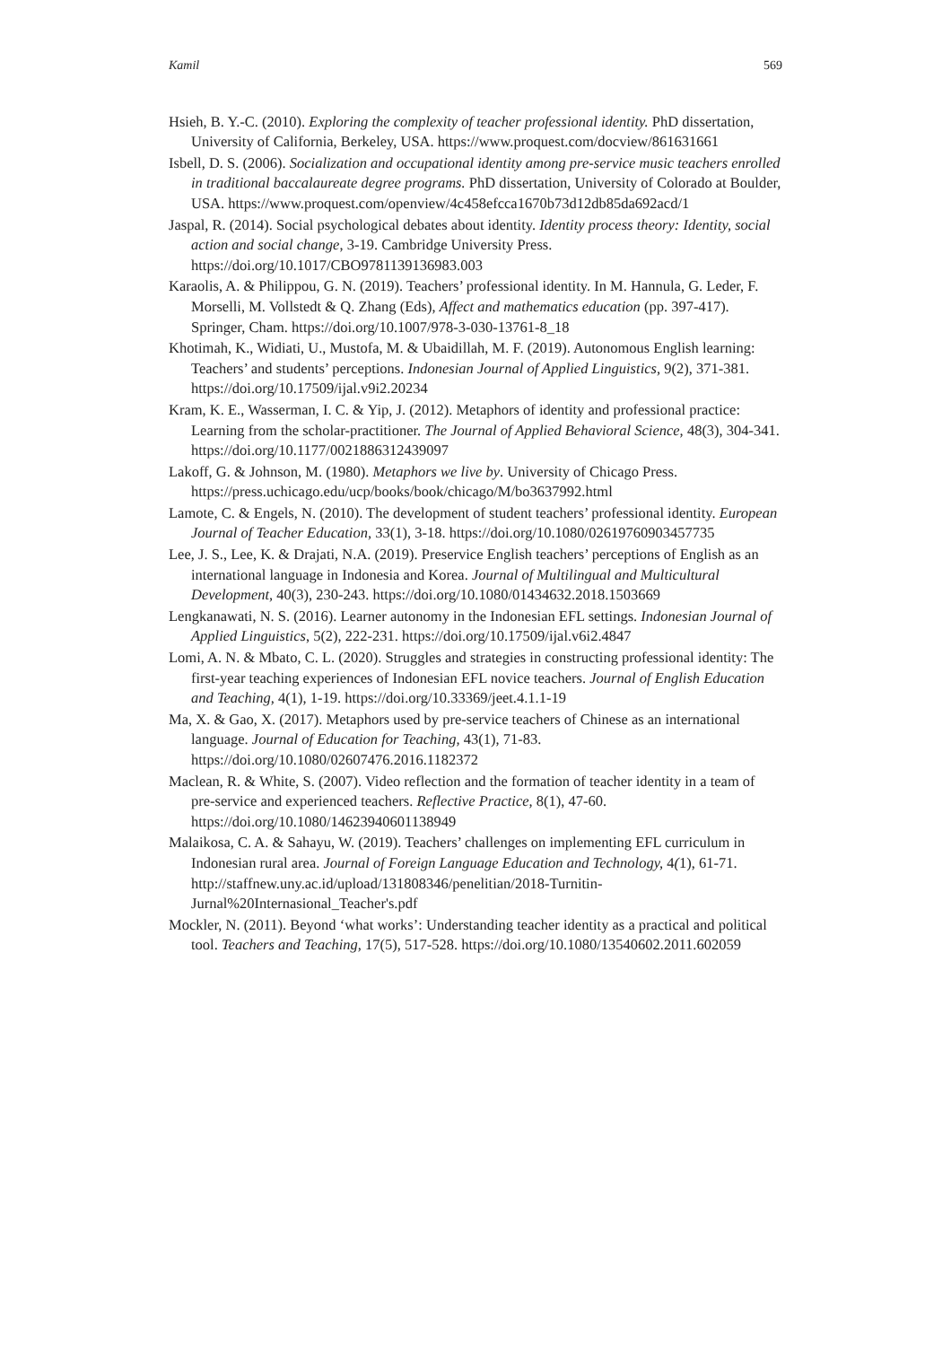Kamil 569
Hsieh, B. Y.-C. (2010). Exploring the complexity of teacher professional identity. PhD dissertation, University of California, Berkeley, USA. https://www.proquest.com/docview/861631661
Isbell, D. S. (2006). Socialization and occupational identity among pre-service music teachers enrolled in traditional baccalaureate degree programs. PhD dissertation, University of Colorado at Boulder, USA. https://www.proquest.com/openview/4c458efcca1670b73d12db85da692acd/1
Jaspal, R. (2014). Social psychological debates about identity. Identity process theory: Identity, social action and social change, 3-19. Cambridge University Press. https://doi.org/10.1017/CBO9781139136983.003
Karaolis, A. & Philippou, G. N. (2019). Teachers’ professional identity. In M. Hannula, G. Leder, F. Morselli, M. Vollstedt & Q. Zhang (Eds), Affect and mathematics education (pp. 397-417). Springer, Cham. https://doi.org/10.1007/978-3-030-13761-8_18
Khotimah, K., Widiati, U., Mustofa, M. & Ubaidillah, M. F. (2019). Autonomous English learning: Teachers’ and students’ perceptions. Indonesian Journal of Applied Linguistics, 9(2), 371-381. https://doi.org/10.17509/ijal.v9i2.20234
Kram, K. E., Wasserman, I. C. & Yip, J. (2012). Metaphors of identity and professional practice: Learning from the scholar-practitioner. The Journal of Applied Behavioral Science, 48(3), 304-341. https://doi.org/10.1177/0021886312439097
Lakoff, G. & Johnson, M. (1980). Metaphors we live by. University of Chicago Press. https://press.uchicago.edu/ucp/books/book/chicago/M/bo3637992.html
Lamote, C. & Engels, N. (2010). The development of student teachers’ professional identity. European Journal of Teacher Education, 33(1), 3-18. https://doi.org/10.1080/02619760903457735
Lee, J. S., Lee, K. & Drajati, N.A. (2019). Preservice English teachers’ perceptions of English as an international language in Indonesia and Korea. Journal of Multilingual and Multicultural Development, 40(3), 230-243. https://doi.org/10.1080/01434632.2018.1503669
Lengkanawati, N. S. (2016). Learner autonomy in the Indonesian EFL settings. Indonesian Journal of Applied Linguistics, 5(2), 222-231. https://doi.org/10.17509/ijal.v6i2.4847
Lomi, A. N. & Mbato, C. L. (2020). Struggles and strategies in constructing professional identity: The first-year teaching experiences of Indonesian EFL novice teachers. Journal of English Education and Teaching, 4(1), 1-19. https://doi.org/10.33369/jeet.4.1.1-19
Ma, X. & Gao, X. (2017). Metaphors used by pre-service teachers of Chinese as an international language. Journal of Education for Teaching, 43(1), 71-83. https://doi.org/10.1080/02607476.2016.1182372
Maclean, R. & White, S. (2007). Video reflection and the formation of teacher identity in a team of pre-service and experienced teachers. Reflective Practice, 8(1), 47-60. https://doi.org/10.1080/14623940601138949
Malaikosa, C. A. & Sahayu, W. (2019). Teachers’ challenges on implementing EFL curriculum in Indonesian rural area. Journal of Foreign Language Education and Technology, 4(1), 61-71. http://staffnew.uny.ac.id/upload/131808346/penelitian/2018-Turnitin-Jurnal%20Internasional_Teacher's.pdf
Mockler, N. (2011). Beyond ‘what works’: Understanding teacher identity as a practical and political tool. Teachers and Teaching, 17(5), 517-528. https://doi.org/10.1080/13540602.2011.602059